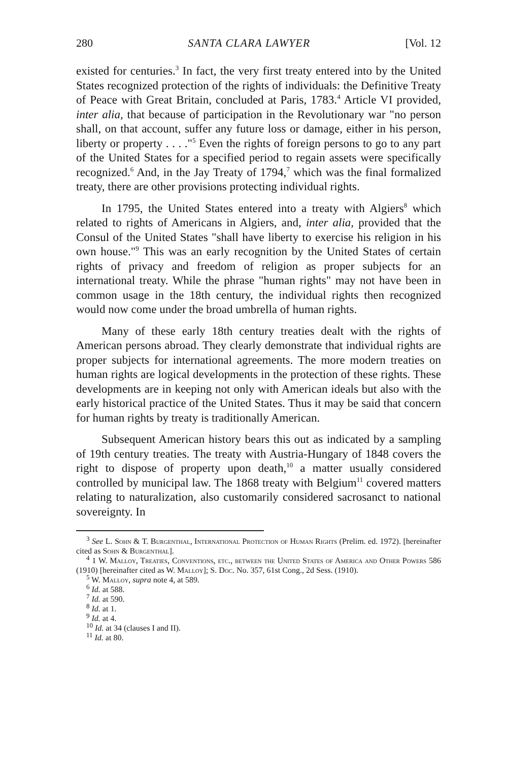280 SANTA CLARA LAWYER [Vol. 12
existed for centuries.<sup>3</sup> In fact, the very first treaty entered into by the United States recognized protection of the rights of individuals: the Definitive Treaty of Peace with Great Britain, concluded at Paris, 1783.<sup>4</sup> Article VI provided, inter alia, that because of participation in the Revolutionary war "no person shall, on that account, suffer any future loss or damage, either in his person, liberty or property . . . ."<sup>5</sup> Even the rights of foreign persons to go to any part of the United States for a specified period to regain assets were specifically recognized.<sup>6</sup> And, in the Jay Treaty of 1794,<sup>7</sup> which was the final formalized treaty, there are other provisions protecting individual rights.
In 1795, the United States entered into a treaty with Algiers<sup>8</sup> which related to rights of Americans in Algiers, and, inter alia, provided that the Consul of the United States "shall have liberty to exercise his religion in his own house."<sup>9</sup> This was an early recognition by the United States of certain rights of privacy and freedom of religion as proper subjects for an international treaty. While the phrase "human rights" may not have been in common usage in the 18th century, the individual rights then recognized would now come under the broad umbrella of human rights.
Many of these early 18th century treaties dealt with the rights of American persons abroad. They clearly demonstrate that individual rights are proper subjects for international agreements. The more modern treaties on human rights are logical developments in the protection of these rights. These developments are in keeping not only with American ideals but also with the early historical practice of the United States. Thus it may be said that concern for human rights by treaty is traditionally American.
Subsequent American history bears this out as indicated by a sampling of 19th century treaties. The treaty with Austria-Hungary of 1848 covers the right to dispose of property upon death,<sup>10</sup> a matter usually considered controlled by municipal law. The 1868 treaty with Belgium<sup>11</sup> covered matters relating to naturalization, also customarily considered sacrosanct to national sovereignty. In
<sup>3</sup> See L. Sohn & T. Burgenthal, International Protection of Human Rights (Prelim. ed. 1972). [hereinafter cited as Sohn & Burgenthal].
<sup>4</sup> 1 W. Malloy, Treaties, Conventions, etc., between the United States of America and Other Powers 586 (1910) [hereinafter cited as W. Malloy]; S. Doc. No. 357, 61st Cong., 2d Sess. (1910).
<sup>5</sup> W. Malloy, supra note 4, at 589.
<sup>6</sup> Id. at 588.
<sup>7</sup> Id. at 590.
<sup>8</sup> Id. at 1.
<sup>9</sup> Id. at 4.
<sup>10</sup> Id. at 34 (clauses I and II).
<sup>11</sup> Id. at 80.